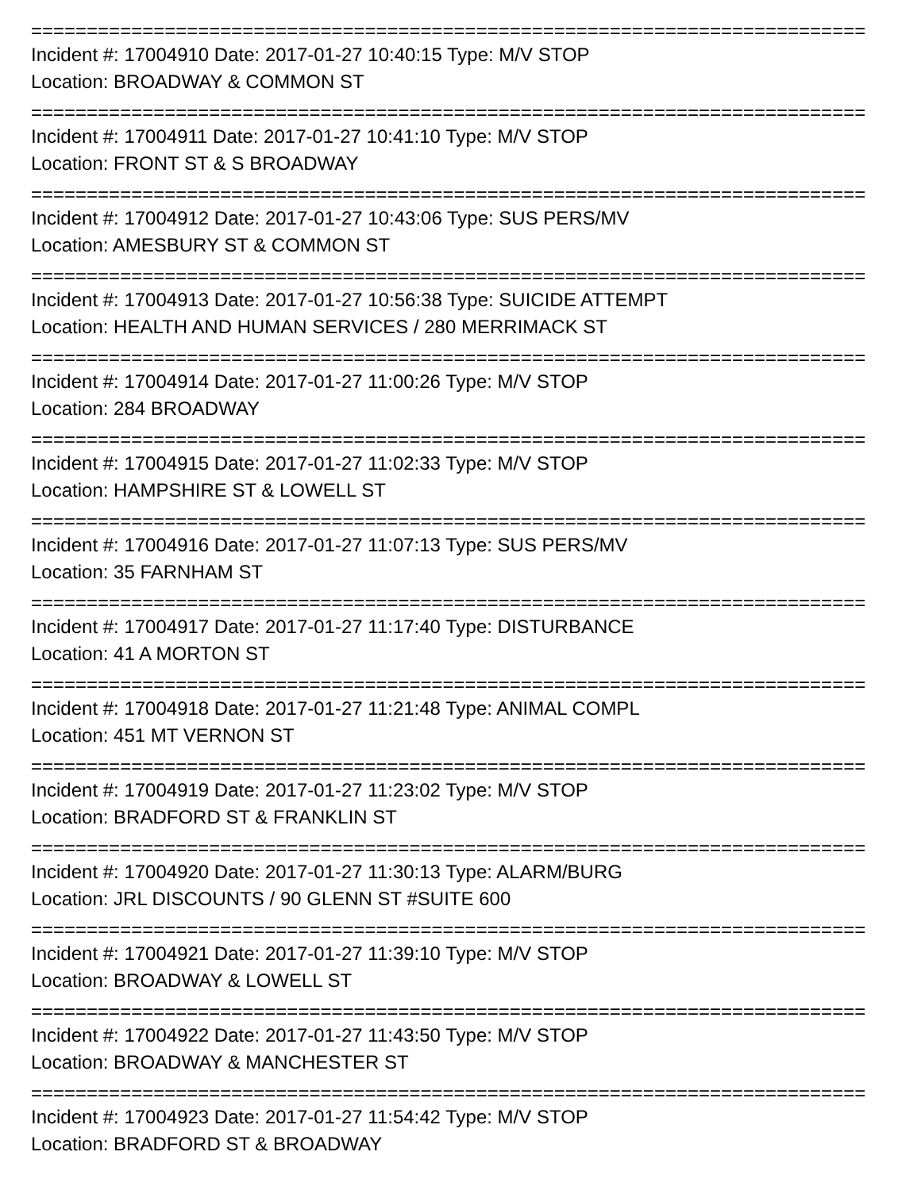===========================================================================
Incident #: 17004910 Date: 2017-01-27 10:40:15 Type: M/V STOP
Location: BROADWAY & COMMON ST
===========================================================================
Incident #: 17004911 Date: 2017-01-27 10:41:10 Type: M/V STOP
Location: FRONT ST & S BROADWAY
===========================================================================
Incident #: 17004912 Date: 2017-01-27 10:43:06 Type: SUS PERS/MV
Location: AMESBURY ST & COMMON ST
===========================================================================
Incident #: 17004913 Date: 2017-01-27 10:56:38 Type: SUICIDE ATTEMPT
Location: HEALTH AND HUMAN SERVICES / 280 MERRIMACK ST
===========================================================================
Incident #: 17004914 Date: 2017-01-27 11:00:26 Type: M/V STOP
Location: 284 BROADWAY
===========================================================================
Incident #: 17004915 Date: 2017-01-27 11:02:33 Type: M/V STOP
Location: HAMPSHIRE ST & LOWELL ST
===========================================================================
Incident #: 17004916 Date: 2017-01-27 11:07:13 Type: SUS PERS/MV
Location: 35 FARNHAM ST
===========================================================================
Incident #: 17004917 Date: 2017-01-27 11:17:40 Type: DISTURBANCE
Location: 41 A MORTON ST
===========================================================================
Incident #: 17004918 Date: 2017-01-27 11:21:48 Type: ANIMAL COMPL
Location: 451 MT VERNON ST
===========================================================================
Incident #: 17004919 Date: 2017-01-27 11:23:02 Type: M/V STOP
Location: BRADFORD ST & FRANKLIN ST
===========================================================================
Incident #: 17004920 Date: 2017-01-27 11:30:13 Type: ALARM/BURG
Location: JRL DISCOUNTS / 90 GLENN ST #SUITE 600
===========================================================================
Incident #: 17004921 Date: 2017-01-27 11:39:10 Type: M/V STOP
Location: BROADWAY & LOWELL ST
===========================================================================
Incident #: 17004922 Date: 2017-01-27 11:43:50 Type: M/V STOP
Location: BROADWAY & MANCHESTER ST
===========================================================================
Incident #: 17004923 Date: 2017-01-27 11:54:42 Type: M/V STOP
Location: BRADFORD ST & BROADWAY